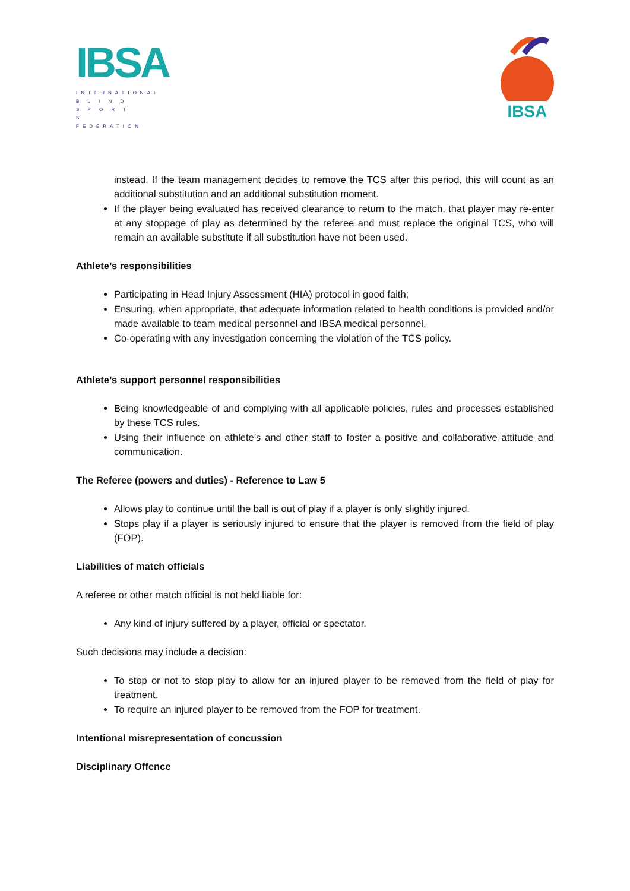IBSA
INTERNATIONAL
B L I N D
S P O R T S
FEDERATION
IBSA
instead. If the team management decides to remove the TCS after this period, this will count as an additional substitution and an additional substitution moment.
If the player being evaluated has received clearance to return to the match, that player may re-enter at any stoppage of play as determined by the referee and must replace the original TCS, who will remain an available substitute if all substitution have not been used.
Athlete’s responsibilities
Participating in Head Injury Assessment (HIA) protocol in good faith;
Ensuring, when appropriate, that adequate information related to health conditions is provided and/or made available to team medical personnel and IBSA medical personnel.
Co-operating with any investigation concerning the violation of the TCS policy.
Athlete’s support personnel responsibilities
Being knowledgeable of and complying with all applicable policies, rules and processes established by these TCS rules.
Using their influence on athlete’s and other staff to foster a positive and collaborative attitude and communication.
The Referee (powers and duties) - Reference to Law 5
Allows play to continue until the ball is out of play if a player is only slightly injured.
Stops play if a player is seriously injured to ensure that the player is removed from the field of play (FOP).
Liabilities of match officials
A referee or other match official is not held liable for:
Any kind of injury suffered by a player, official or spectator.
Such decisions may include a decision:
To stop or not to stop play to allow for an injured player to be removed from the field of play for treatment.
To require an injured player to be removed from the FOP for treatment.
Intentional misrepresentation of concussion
Disciplinary Offence